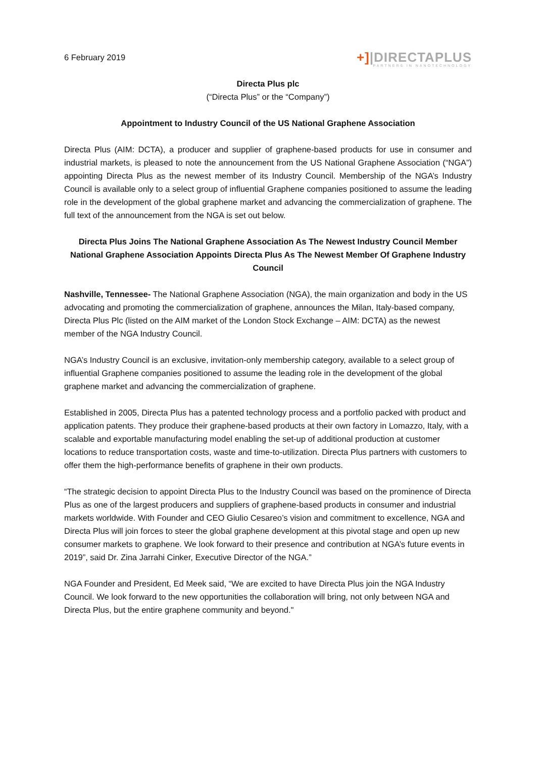6 February 2019
+]|DIRECTAPLUS
PARTNERS IN NANOTECHNOLOGY
Directa Plus plc
(“Directa Plus” or the “Company”)
Appointment to Industry Council of the US National Graphene Association
Directa Plus (AIM: DCTA), a producer and supplier of graphene-based products for use in consumer and industrial markets, is pleased to note the announcement from the US National Graphene Association (“NGA”) appointing Directa Plus as the newest member of its Industry Council. Membership of the NGA’s Industry Council is available only to a select group of influential Graphene companies positioned to assume the leading role in the development of the global graphene market and advancing the commercialization of graphene. The full text of the announcement from the NGA is set out below.
Directa Plus Joins The National Graphene Association As The Newest Industry Council Member
National Graphene Association Appoints Directa Plus As The Newest Member Of Graphene Industry Council
Nashville, Tennessee- The National Graphene Association (NGA), the main organization and body in the US advocating and promoting the commercialization of graphene, announces the Milan, Italy-based company, Directa Plus Plc (listed on the AIM market of the London Stock Exchange – AIM: DCTA) as the newest member of the NGA Industry Council.
NGA’s Industry Council is an exclusive, invitation-only membership category, available to a select group of influential Graphene companies positioned to assume the leading role in the development of the global graphene market and advancing the commercialization of graphene.
Established in 2005, Directa Plus has a patented technology process and a portfolio packed with product and application patents. They produce their graphene-based products at their own factory in Lomazzo, Italy, with a scalable and exportable manufacturing model enabling the set-up of additional production at customer locations to reduce transportation costs, waste and time-to-utilization. Directa Plus partners with customers to offer them the high-performance benefits of graphene in their own products.
“The strategic decision to appoint Directa Plus to the Industry Council was based on the prominence of Directa Plus as one of the largest producers and suppliers of graphene-based products in consumer and industrial markets worldwide. With Founder and CEO Giulio Cesareo’s vision and commitment to excellence, NGA and Directa Plus will join forces to steer the global graphene development at this pivotal stage and open up new consumer markets to graphene. We look forward to their presence and contribution at NGA’s future events in 2019”, said Dr. Zina Jarrahi Cinker, Executive Director of the NGA.”
NGA Founder and President, Ed Meek said, “We are excited to have Directa Plus join the NGA Industry Council. We look forward to the new opportunities the collaboration will bring, not only between NGA and Directa Plus, but the entire graphene community and beyond."